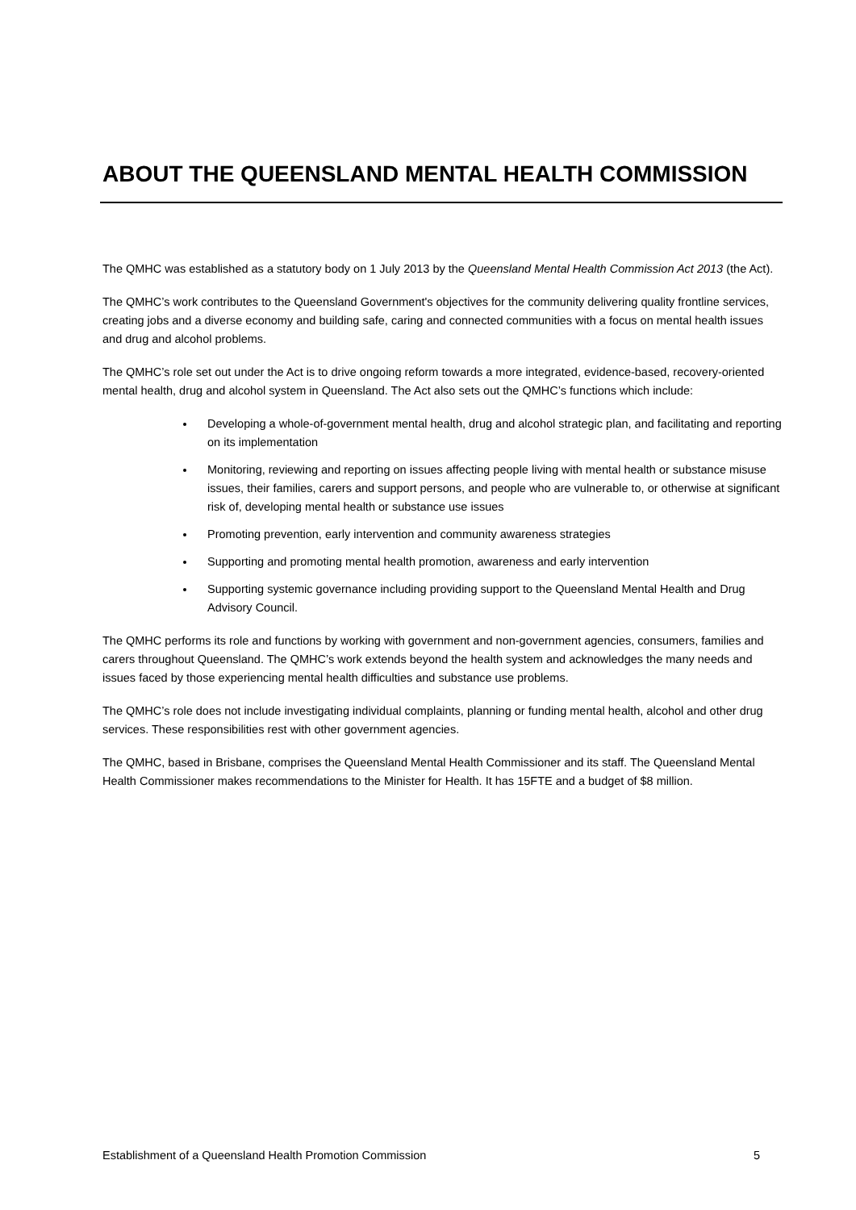ABOUT THE QUEENSLAND MENTAL HEALTH COMMISSION
The QMHC was established as a statutory body on 1 July 2013 by the Queensland Mental Health Commission Act 2013 (the Act).
The QMHC’s work contributes to the Queensland Government's objectives for the community delivering quality frontline services, creating jobs and a diverse economy and building safe, caring and connected communities with a focus on mental health issues and drug and alcohol problems.
The QMHC’s role set out under the Act is to drive ongoing reform towards a more integrated, evidence-based, recovery-oriented mental health, drug and alcohol system in Queensland. The Act also sets out the QMHC’s functions which include:
Developing a whole-of-government mental health, drug and alcohol strategic plan, and facilitating and reporting on its implementation
Monitoring, reviewing and reporting on issues affecting people living with mental health or substance misuse issues, their families, carers and support persons, and people who are vulnerable to, or otherwise at significant risk of, developing mental health or substance use issues
Promoting prevention, early intervention and community awareness strategies
Supporting and promoting mental health promotion, awareness and early intervention
Supporting systemic governance including providing support to the Queensland Mental Health and Drug Advisory Council.
The QMHC performs its role and functions by working with government and non-government agencies, consumers, families and carers throughout Queensland. The QMHC’s work extends beyond the health system and acknowledges the many needs and issues faced by those experiencing mental health difficulties and substance use problems.
The QMHC’s role does not include investigating individual complaints, planning or funding mental health, alcohol and other drug services. These responsibilities rest with other government agencies.
The QMHC, based in Brisbane, comprises the Queensland Mental Health Commissioner and its staff. The Queensland Mental Health Commissioner makes recommendations to the Minister for Health. It has 15FTE and a budget of $8 million.
Establishment of a Queensland Health Promotion Commission 5